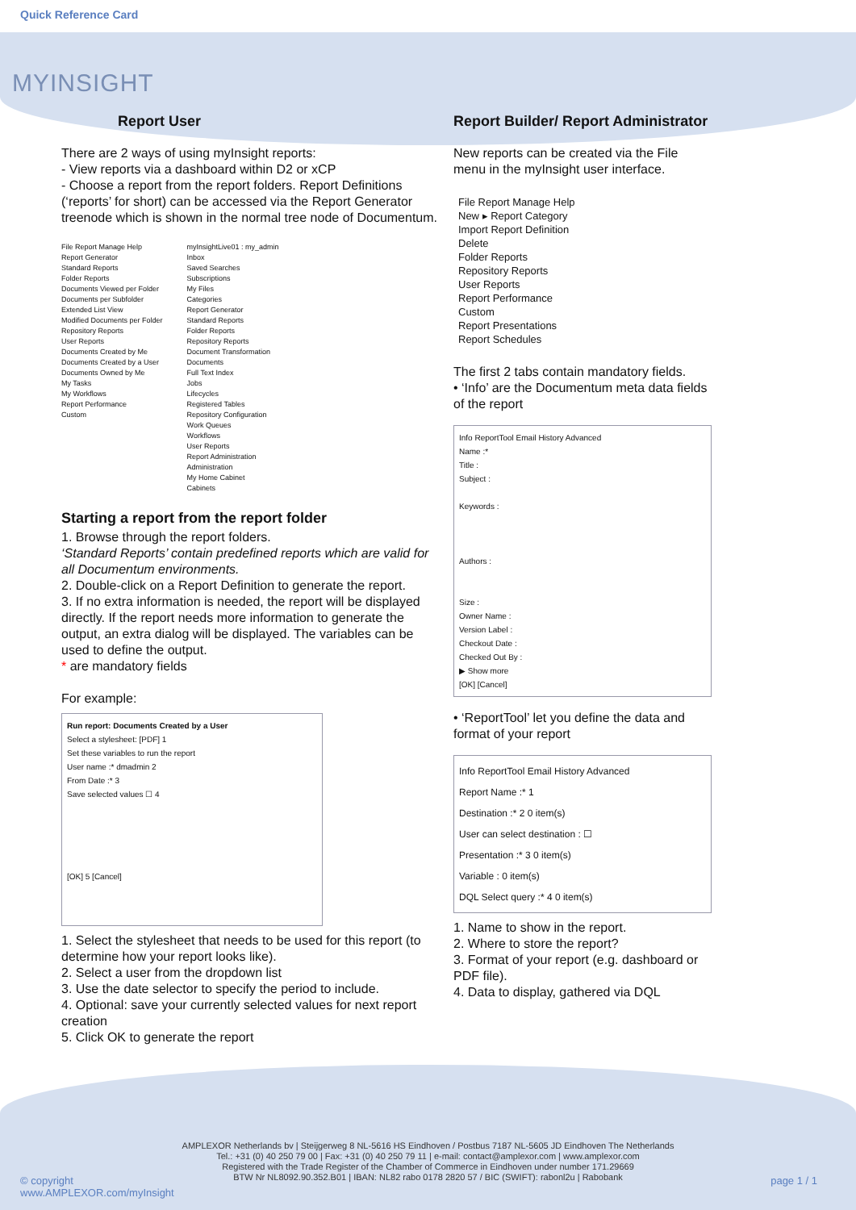Quick Reference Card
MYINSIGHT
Report User
There are 2 ways of using myInsight reports:
- View reports via a dashboard within D2 or xCP
- Choose a report from the report folders. Report Definitions (‘reports’ for short) can be accessed via the Report Generator treenode which is shown in the normal tree node of Documentum.
File Report Manage Help
Report Generator
Standard Reports
Folder Reports
Documents Viewed per Folder
Documents per Subfolder
Extended List View
Modified Documents per Folder
Repository Reports
User Reports
Documents Created by Me
Documents Created by a User
Documents Owned by Me
My Tasks
My Workflows
Report Performance
Custom
myInsightLive01 : my_admin
Inbox
Saved Searches
Subscriptions
My Files
Categories
Report Generator
Standard Reports
Folder Reports
Repository Reports
Document Transformation
Documents
Full Text Index
Jobs
Lifecycles
Registered Tables
Repository Configuration
Work Queues
Workflows
User Reports
Report Administration
Administration
My Home Cabinet
Cabinets
Starting a report from the report folder
1. Browse through the report folders.
‘Standard Reports’ contain predefined reports which are valid for all Documentum environments.
2. Double-click on a Report Definition to generate the report.
3. If no extra information is needed, the report will be displayed directly. If the report needs more information to generate the output, an extra dialog will be displayed. The variables can be used to define the output.
* are mandatory fields
For example:
Run report: Documents Created by a User
Select a stylesheet: [PDF] 1
Set these variables to run the report
User name :* dmadmin 2
From Date :* 3
Save selected values ☐ 4
[OK] 5 [Cancel]
1. Select the stylesheet that needs to be used for this report (to determine how your report looks like).
2. Select a user from the dropdown list
3. Use the date selector to specify the period to include.
4. Optional: save your currently selected values for next report creation
5. Click OK to generate the report
Report Builder/ Report Administrator
New reports can be created via the File menu in the myInsight user interface.
File Report Manage Help
New ▸ Report Category
Import Report Definition
Delete
Folder Reports
Repository Reports
User Reports
Report Performance
Custom
Report Presentations
Report Schedules
The first 2 tabs contain mandatory fields.
• ‘Info’ are the Documentum meta data fields of the report
Info ReportTool Email History Advanced
Name :*
Title :
Subject :
Keywords :
Authors :
Size :
Owner Name :
Version Label :
Checkout Date :
Checked Out By :
▶ Show more
[OK] [Cancel]
• ‘ReportTool’ let you define the data and format of your report
Info ReportTool Email History Advanced
Report Name :* 1
Destination :* 2 0 item(s)
User can select destination : ☐
Presentation :* 3 0 item(s)
Variable : 0 item(s)
DQL Select query :* 4 0 item(s)
1. Name to show in the report.
2. Where to store the report?
3. Format of your report (e.g. dashboard or PDF file).
4. Data to display, gathered via DQL
AMPLEXOR Netherlands bv | Steijgerweg 8 NL-5616 HS Eindhoven / Postbus 7187 NL-5605 JD Eindhoven The Netherlands
Tel.: +31 (0) 40 250 79 00 | Fax: +31 (0) 40 250 79 11 | e-mail: contact@amplexor.com | www.amplexor.com
Registered with the Trade Register of the Chamber of Commerce in Eindhoven under number 171.29669
BTW Nr NL8092.90.352.B01 | IBAN: NL82 rabo 0178 2820 57 / BIC (SWIFT): rabonl2u | Rabobank
© copyright
www.AMPLEXOR.com/myInsight
page 1 / 1